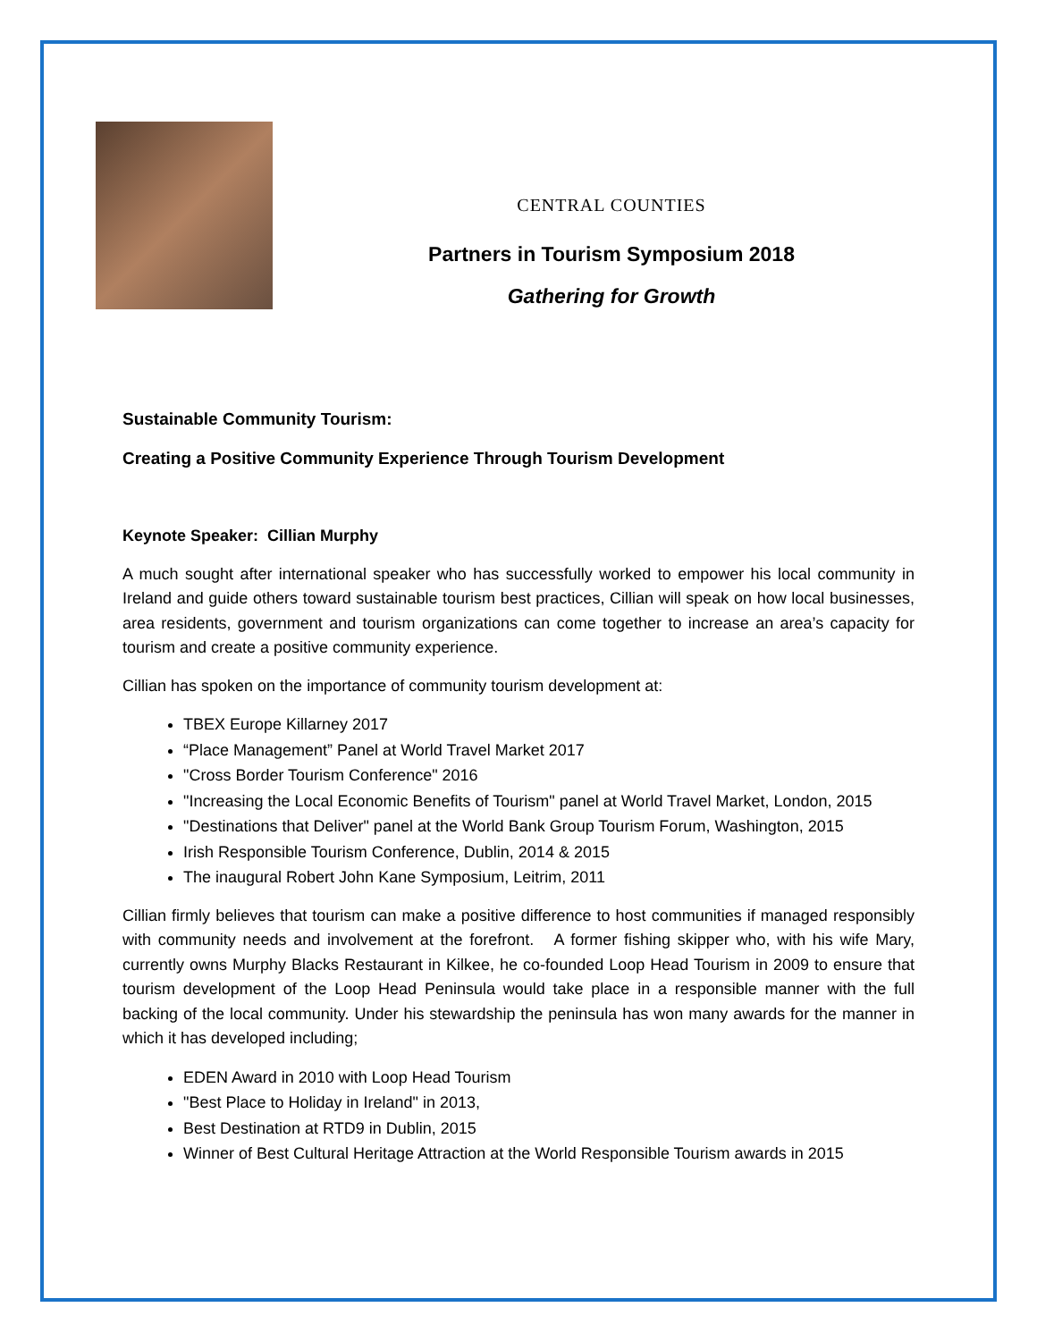CENTRAL COUNTIES
Partners in Tourism Symposium 2018
Gathering for Growth
Sustainable Community Tourism:
Creating a Positive Community Experience Through Tourism Development
Keynote Speaker: Cillian Murphy
A much sought after international speaker who has successfully worked to empower his local community in Ireland and guide others toward sustainable tourism best practices, Cillian will speak on how local businesses, area residents, government and tourism organizations can come together to increase an area’s capacity for tourism and create a positive community experience.
Cillian has spoken on the importance of community tourism development at:
TBEX Europe Killarney 2017
“Place Management” Panel at World Travel Market 2017
"Cross Border Tourism Conference" 2016
"Increasing the Local Economic Benefits of Tourism" panel at World Travel Market, London, 2015
"Destinations that Deliver" panel at the World Bank Group Tourism Forum, Washington, 2015
Irish Responsible Tourism Conference, Dublin, 2014 & 2015
The inaugural Robert John Kane Symposium, Leitrim, 2011
Cillian firmly believes that tourism can make a positive difference to host communities if managed responsibly with community needs and involvement at the forefront. A former fishing skipper who, with his wife Mary, currently owns Murphy Blacks Restaurant in Kilkee, he co-founded Loop Head Tourism in 2009 to ensure that tourism development of the Loop Head Peninsula would take place in a responsible manner with the full backing of the local community. Under his stewardship the peninsula has won many awards for the manner in which it has developed including;
EDEN Award in 2010 with Loop Head Tourism
"Best Place to Holiday in Ireland" in 2013,
Best Destination at RTD9 in Dublin, 2015
Winner of Best Cultural Heritage Attraction at the World Responsible Tourism awards in 2015